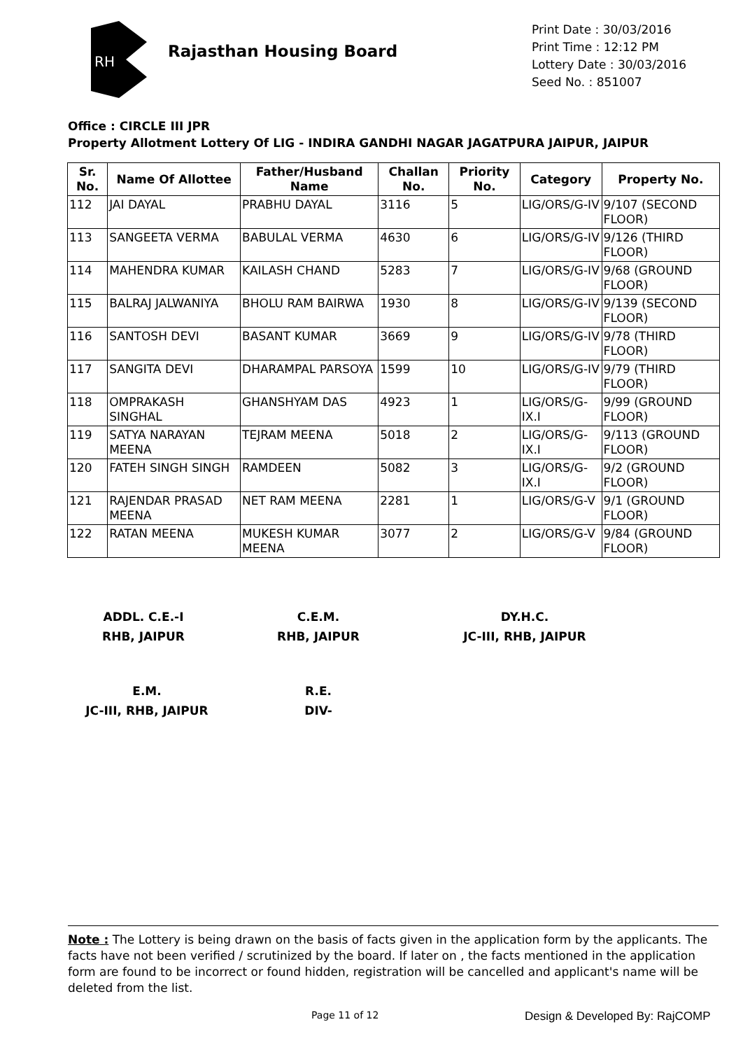RH
Rajasthan Housing Board
Print Date : 30/03/2016
Print Time : 12:12 PM
Lottery Date : 30/03/2016
Seed No. : 851007
Office : CIRCLE III JPR
Property Allotment Lottery Of LIG - INDIRA GANDHI NAGAR JAGATPURA JAIPUR, JAIPUR
| Sr. No. | Name Of Allottee | Father/Husband Name | Challan No. | Priority No. | Category | Property No. |
| --- | --- | --- | --- | --- | --- | --- |
| 112 | JAI DAYAL | PRABHU DAYAL | 3116 | 5 | LIG/ORS/G-IV | 9/107 (SECOND FLOOR) |
| 113 | SANGEETA VERMA | BABULAL VERMA | 4630 | 6 | LIG/ORS/G-IV | 9/126 (THIRD FLOOR) |
| 114 | MAHENDRA KUMAR | KAILASH CHAND | 5283 | 7 | LIG/ORS/G-IV | 9/68 (GROUND FLOOR) |
| 115 | BALRAJ JALWANIYA | BHOLU RAM BAIRWA | 1930 | 8 | LIG/ORS/G-IV | 9/139 (SECOND FLOOR) |
| 116 | SANTOSH DEVI | BASANT KUMAR | 3669 | 9 | LIG/ORS/G-IV | 9/78 (THIRD FLOOR) |
| 117 | SANGITA DEVI | DHARAMPAL PARSOYA | 1599 | 10 | LIG/ORS/G-IV | 9/79 (THIRD FLOOR) |
| 118 | OMPRAKASH SINGHAL | GHANSHYAM DAS | 4923 | 1 | LIG/ORS/G-IX.I | 9/99 (GROUND FLOOR) |
| 119 | SATYA NARAYAN MEENA | TEJRAM MEENA | 5018 | 2 | LIG/ORS/G-IX.I | 9/113 (GROUND FLOOR) |
| 120 | FATEH SINGH SINGH | RAMDEEN | 5082 | 3 | LIG/ORS/G-IX.I | 9/2 (GROUND FLOOR) |
| 121 | RAJENDAR PRASAD MEENA | NET RAM MEENA | 2281 | 1 | LIG/ORS/G-V | 9/1 (GROUND FLOOR) |
| 122 | RATAN MEENA | MUKESH KUMAR MEENA | 3077 | 2 | LIG/ORS/G-V | 9/84 (GROUND FLOOR) |
ADDL. C.E.-I
RHB, JAIPUR
C.E.M.
RHB, JAIPUR
DY.H.C.
JC-III, RHB, JAIPUR
E.M.
JC-III, RHB, JAIPUR
R.E.
DIV-
Note : The Lottery is being drawn on the basis of facts given in the application form by the applicants. The facts have not been verified / scrutinized by the board. If later on , the facts mentioned in the application form are found to be incorrect or found hidden, registration will be cancelled and applicant's name will be deleted from the list.
Page 11 of 12 Design & Developed By: RajCOMP